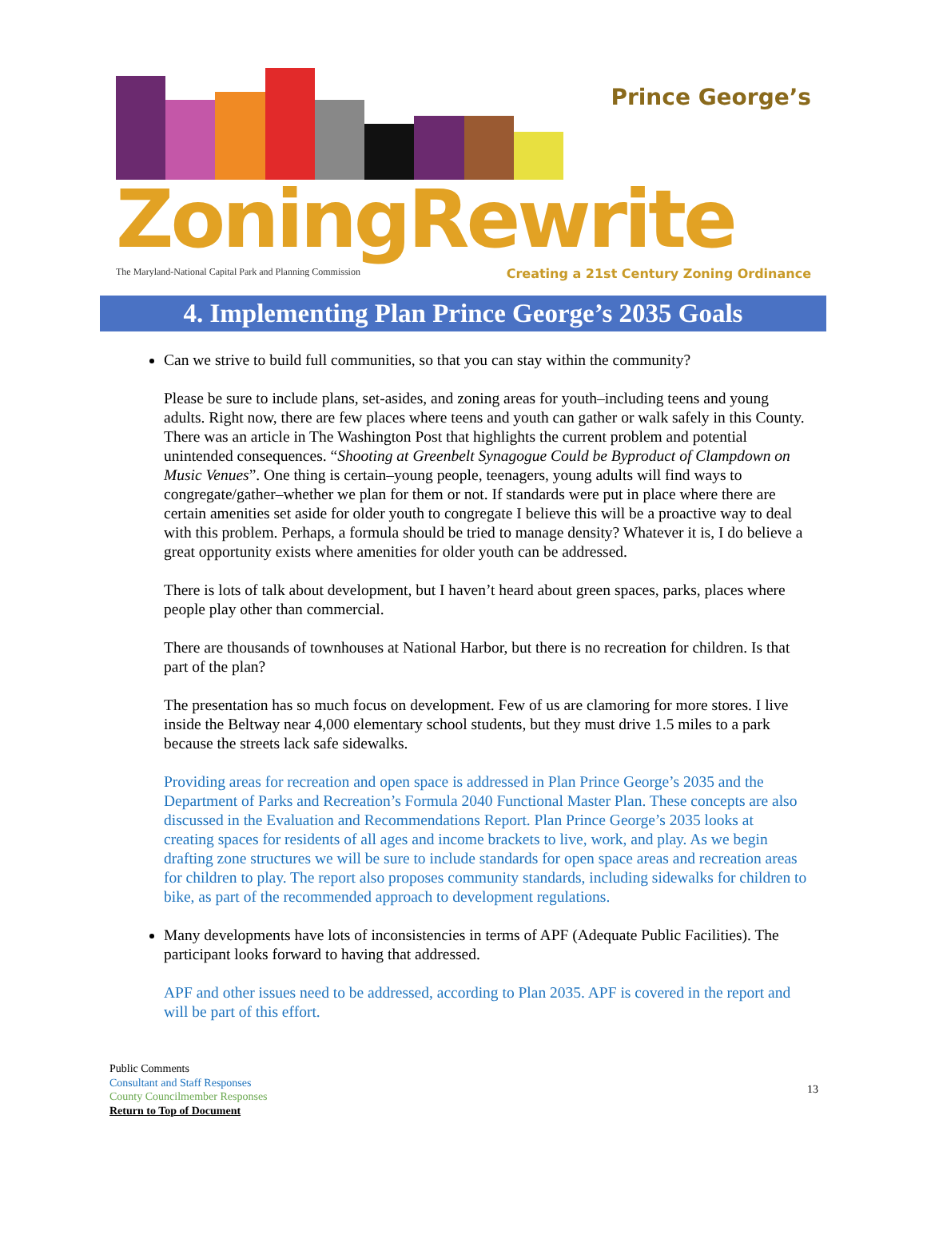Prince George’s
ZoningRewrite
The Maryland-National Capital Park and Planning Commission Creating a 21st Century Zoning Ordinance
4. Implementing Plan Prince George’s 2035 Goals
Can we strive to build full communities, so that you can stay within the community?
Please be sure to include plans, set-asides, and zoning areas for youth–including teens and young adults. Right now, there are few places where teens and youth can gather or walk safely in this County. There was an article in The Washington Post that highlights the current problem and potential unintended consequences. “Shooting at Greenbelt Synagogue Could be Byproduct of Clampdown on Music Venues”. One thing is certain–young people, teenagers, young adults will find ways to congregate/gather–whether we plan for them or not. If standards were put in place where there are certain amenities set aside for older youth to congregate I believe this will be a proactive way to deal with this problem. Perhaps, a formula should be tried to manage density? Whatever it is, I do believe a great opportunity exists where amenities for older youth can be addressed.
There is lots of talk about development, but I haven’t heard about green spaces, parks, places where people play other than commercial.
There are thousands of townhouses at National Harbor, but there is no recreation for children. Is that part of the plan?
The presentation has so much focus on development. Few of us are clamoring for more stores. I live inside the Beltway near 4,000 elementary school students, but they must drive 1.5 miles to a park because the streets lack safe sidewalks.
Providing areas for recreation and open space is addressed in Plan Prince George’s 2035 and the Department of Parks and Recreation’s Formula 2040 Functional Master Plan. These concepts are also discussed in the Evaluation and Recommendations Report. Plan Prince George’s 2035 looks at creating spaces for residents of all ages and income brackets to live, work, and play. As we begin drafting zone structures we will be sure to include standards for open space areas and recreation areas for children to play. The report also proposes community standards, including sidewalks for children to bike, as part of the recommended approach to development regulations.
Many developments have lots of inconsistencies in terms of APF (Adequate Public Facilities). The participant looks forward to having that addressed.
APF and other issues need to be addressed, according to Plan 2035. APF is covered in the report and will be part of this effort.
Public Comments
Consultant and Staff Responses
County Councilmember Responses
Return to Top of Document
13